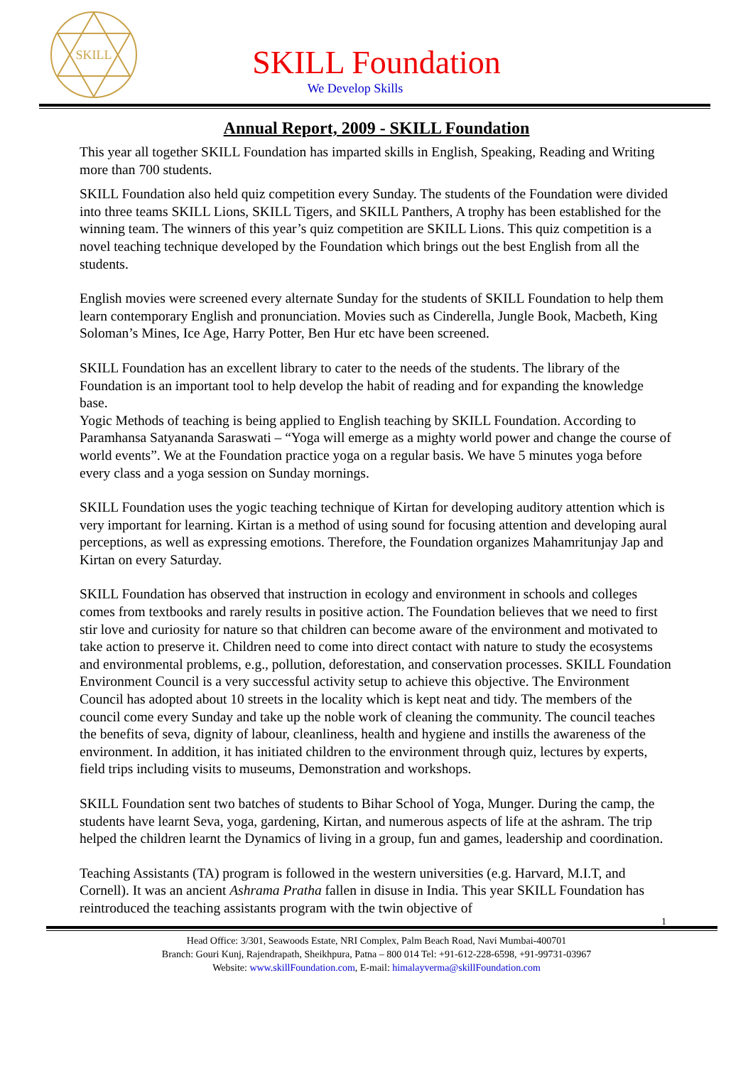SKILL
SKILL Foundation
We Develop Skills
Annual Report, 2009 - SKILL Foundation
This year all together SKILL Foundation has imparted skills in English, Speaking, Reading and Writing more than 700 students.
SKILL Foundation also held quiz competition every Sunday. The students of the Foundation were divided into three teams SKILL Lions, SKILL Tigers, and SKILL Panthers, A trophy has been established for the winning team. The winners of this year’s quiz competition are SKILL Lions. This quiz competition is a novel teaching technique developed by the Foundation which brings out the best English from all the students.
English movies were screened every alternate Sunday for the students of SKILL Foundation to help them learn contemporary English and pronunciation. Movies such as Cinderella, Jungle Book, Macbeth, King Soloman’s Mines, Ice Age, Harry Potter, Ben Hur etc have been screened.
SKILL Foundation has an excellent library to cater to the needs of the students. The library of the Foundation is an important tool to help develop the habit of reading and for expanding the knowledge base.
Yogic Methods of teaching is being applied to English teaching by SKILL Foundation. According to Paramhansa Satyananda Saraswati – “Yoga will emerge as a mighty world power and change the course of world events”. We at the Foundation practice yoga on a regular basis. We have 5 minutes yoga before every class and a yoga session on Sunday mornings.
SKILL Foundation uses the yogic teaching technique of Kirtan for developing auditory attention which is very important for learning. Kirtan is a method of using sound for focusing attention and developing aural perceptions, as well as expressing emotions. Therefore, the Foundation organizes Mahamritunjay Jap and Kirtan on every Saturday.
SKILL Foundation has observed that instruction in ecology and environment in schools and colleges comes from textbooks and rarely results in positive action. The Foundation believes that we need to first stir love and curiosity for nature so that children can become aware of the environment and motivated to take action to preserve it. Children need to come into direct contact with nature to study the ecosystems and environmental problems, e.g., pollution, deforestation, and conservation processes. SKILL Foundation Environment Council is a very successful activity setup to achieve this objective. The Environment Council has adopted about 10 streets in the locality which is kept neat and tidy. The members of the council come every Sunday and take up the noble work of cleaning the community. The council teaches the benefits of seva, dignity of labour, cleanliness, health and hygiene and instills the awareness of the environment. In addition, it has initiated children to the environment through quiz, lectures by experts, field trips including visits to museums, Demonstration and workshops.
SKILL Foundation sent two batches of students to Bihar School of Yoga, Munger. During the camp, the students have learnt Seva, yoga, gardening, Kirtan, and numerous aspects of life at the ashram. The trip helped the children learnt the Dynamics of living in a group, fun and games, leadership and coordination.
Teaching Assistants (TA) program is followed in the western universities (e.g. Harvard, M.I.T, and Cornell). It was an ancient Ashrama Pratha fallen in disuse in India. This year SKILL Foundation has reintroduced the teaching assistants program with the twin objective of
1
Head Office: 3/301, Seawoods Estate, NRI Complex, Palm Beach Road, Navi Mumbai-400701
Branch: Gouri Kunj, Rajendrapath, Sheikhpura, Patna – 800 014 Tel: +91-612-228-6598, +91-99731-03967
Website: www.skillFoundation.com, E-mail: himalayverma@skillFoundation.com